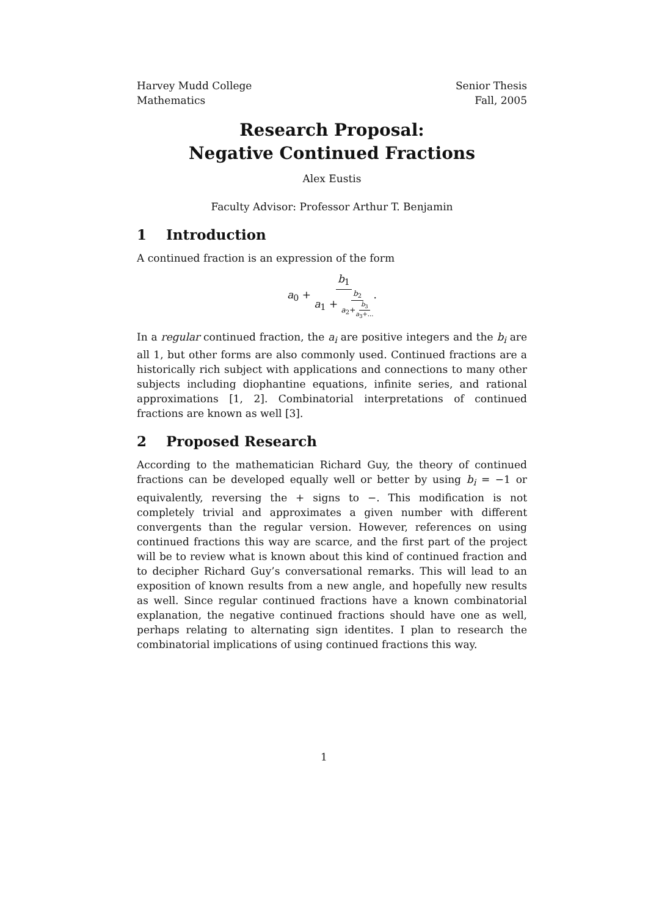Harvey Mudd College Senior Thesis
Mathematics Fall, 2005
Research Proposal:
Negative Continued Fractions
Alex Eustis
Faculty Advisor: Professor Arthur T. Benjamin
1 Introduction
A continued fraction is an expression of the form
a<sub>0</sub> + b<sub>1</sub> a<sub>1</sub> + b<sub>2</sub> a<sub>2</sub>+b<sub>3</sub> a<sub>3</sub>+....
In a regular continued fraction, the a<sub>i</sub> are positive integers and the b<sub>i</sub> are all 1, but other forms are also commonly used. Continued fractions are a historically rich subject with applications and connections to many other subjects including diophantine equations, infinite series, and rational approximations [1, 2]. Combinatorial interpretations of continued fractions are known as well [3].
2 Proposed Research
According to the mathematician Richard Guy, the theory of continued fractions can be developed equally well or better by using b<sub>i</sub> = −1 or equivalently, reversing the + signs to −. This modification is not completely trivial and approximates a given number with different convergents than the regular version. However, references on using continued fractions this way are scarce, and the first part of the project will be to review what is known about this kind of continued fraction and to decipher Richard Guy’s conversational remarks. This will lead to an exposition of known results from a new angle, and hopefully new results as well. Since regular continued fractions have a known combinatorial explanation, the negative continued fractions should have one as well, perhaps relating to alternating sign identites. I plan to research the combinatorial implications of using continued fractions this way.
1